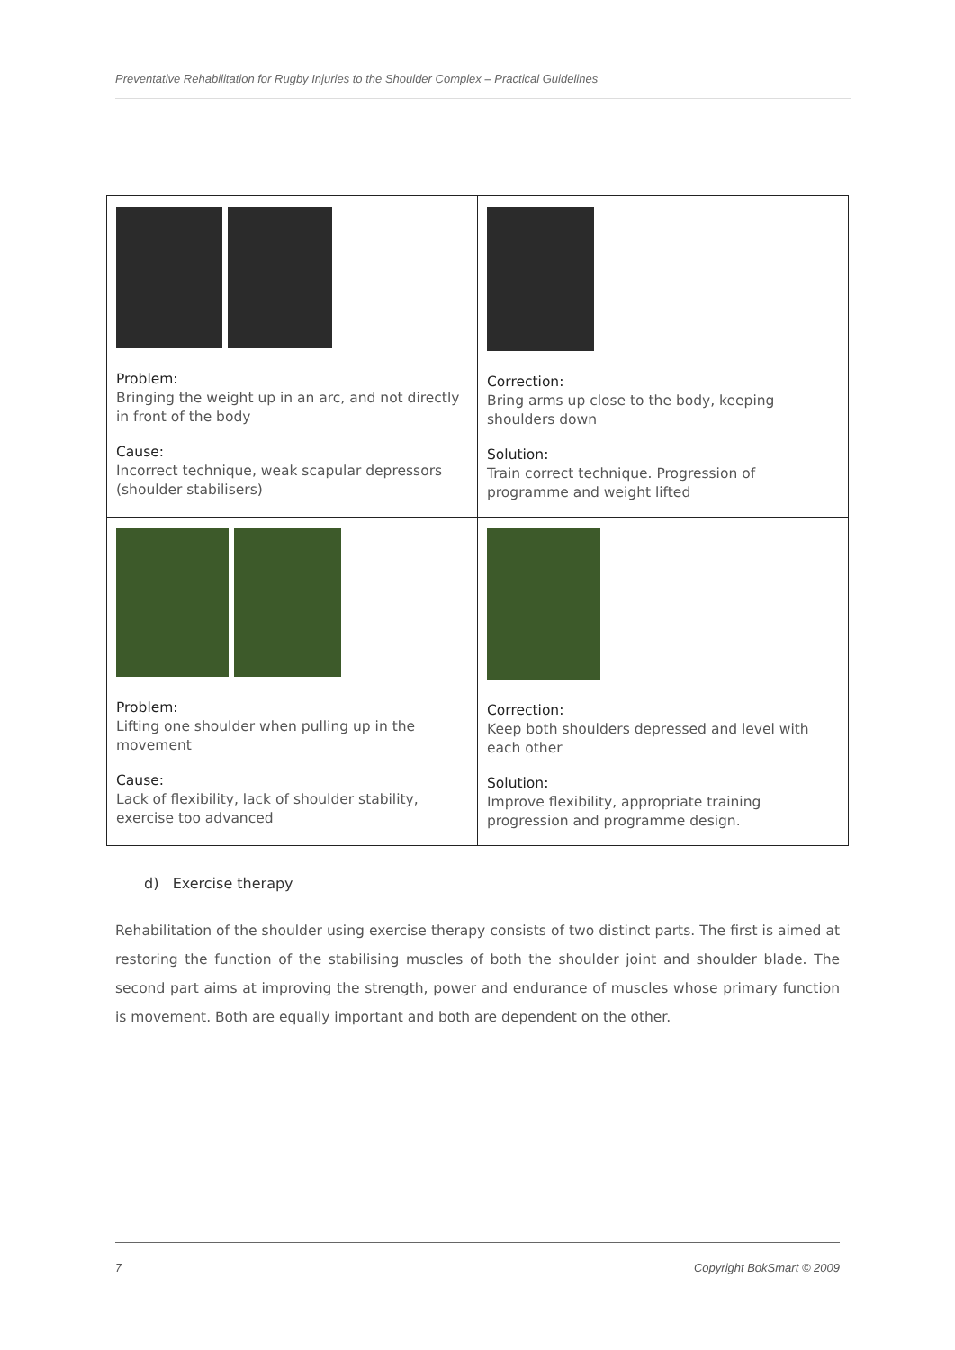Preventative Rehabilitation for Rugby Injuries to the Shoulder Complex – Practical Guidelines
| Problem: Bringing the weight up in an arc, and not directly in front of the body Cause: Incorrect technique, weak scapular depressors (shoulder stabilisers) | Correction: Bring arms up close to the body, keeping shoulders down Solution: Train correct technique. Progression of programme and weight lifted |
| Problem: Lifting one shoulder when pulling up in the movement Cause: Lack of flexibility, lack of shoulder stability, exercise too advanced | Correction: Keep both shoulders depressed and level with each other Solution: Improve flexibility, appropriate training progression and programme design. |
d) Exercise therapy
Rehabilitation of the shoulder using exercise therapy consists of two distinct parts. The first is aimed at restoring the function of the stabilising muscles of both the shoulder joint and shoulder blade. The second part aims at improving the strength, power and endurance of muscles whose primary function is movement. Both are equally important and both are dependent on the other.
7 Copyright BokSmart © 2009